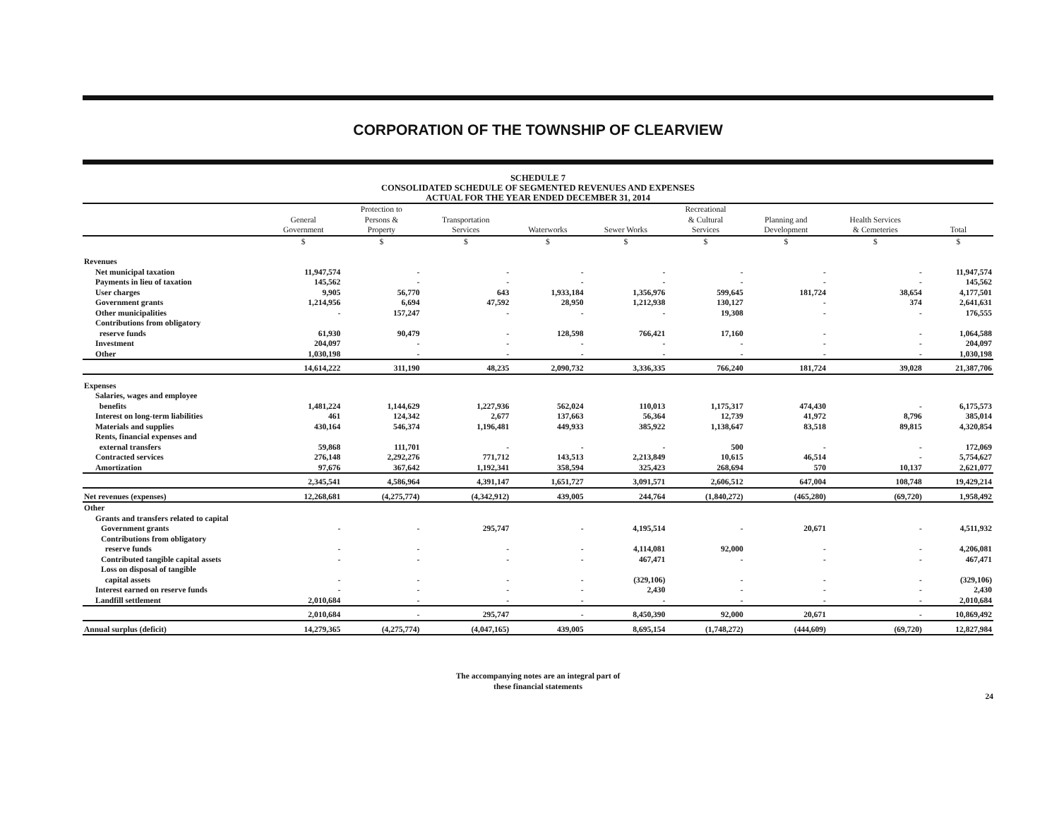CORPORATION OF THE TOWNSHIP OF CLEARVIEW
SCHEDULE 7
CONSOLIDATED SCHEDULE OF SEGMENTED REVENUES AND EXPENSES
ACTUAL FOR THE YEAR ENDED DECEMBER 31, 2014
| | General Government | Protection to Persons & Property | Transportation Services | Waterworks | Sewer Works | Recreational & Cultural Services | Planning and Development | Health Services & Cemeteries | Total |
| --- | --- | --- | --- | --- | --- | --- | --- | --- | --- |
| | $ | $ | $ | $ | $ | $ | $ | $ | $ |
| Revenues | | | | | | | | | |
| Net municipal taxation | 11,947,574 | - | - | - | - | - | - | - | 11,947,574 |
| Payments in lieu of taxation | 145,562 | - | - | - | - | - | - | - | 145,562 |
| User charges | 9,905 | 56,770 | 643 | 1,933,184 | 1,356,976 | 599,645 | 181,724 | 38,654 | 4,177,501 |
| Government grants | 1,214,956 | 6,694 | 47,592 | 28,950 | 1,212,938 | 130,127 | - | 374 | 2,641,631 |
| Other municipalities | - | 157,247 | - | - | - | 19,308 | - | - | 176,555 |
| Contributions from obligatory reserve funds | 61,930 | 90,479 | - | 128,598 | 766,421 | 17,160 | - | - | 1,064,588 |
| Investment | 204,097 | - | - | - | - | - | - | - | 204,097 |
| Other | 1,030,198 | - | - | - | - | - | - | - | 1,030,198 |
| | 14,614,222 | 311,190 | 48,235 | 2,090,732 | 3,336,335 | 766,240 | 181,724 | 39,028 | 21,387,706 |
| Expenses | | | | | | | | | |
| Salaries, wages and employee benefits | 1,481,224 | 1,144,629 | 1,227,936 | 562,024 | 110,013 | 1,175,317 | 474,430 | - | 6,175,573 |
| Interest on long-term liabilities | 461 | 124,342 | 2,677 | 137,663 | 56,364 | 12,739 | 41,972 | 8,796 | 385,014 |
| Materials and supplies | 430,164 | 546,374 | 1,196,481 | 449,933 | 385,922 | 1,138,647 | 83,518 | 89,815 | 4,320,854 |
| Rents, financial expenses and external transfers | 59,868 | 111,701 | - | - | - | 500 | - | - | 172,069 |
| Contracted services | 276,148 | 2,292,276 | 771,712 | 143,513 | 2,213,849 | 10,615 | 46,514 | - | 5,754,627 |
| Amortization | 97,676 | 367,642 | 1,192,341 | 358,594 | 325,423 | 268,694 | 570 | 10,137 | 2,621,077 |
| | 2,345,541 | 4,586,964 | 4,391,147 | 1,651,727 | 3,091,571 | 2,606,512 | 647,004 | 108,748 | 19,429,214 |
| Net revenues (expenses) | 12,268,681 | (4,275,774) | (4,342,912) | 439,005 | 244,764 | (1,840,272) | (465,280) | (69,720) | 1,958,492 |
| Other | | | | | | | | | |
| Grants and transfers related to capital | | | | | | | | | |
| Government grants | - | - | 295,747 | - | 4,195,514 | - | 20,671 | - | 4,511,932 |
| Contributions from obligatory reserve funds | - | - | - | - | 4,114,081 | 92,000 | - | - | 4,206,081 |
| Contributed tangible capital assets | - | - | - | - | 467,471 | - | - | - | 467,471 |
| Loss on disposal of tangible capital assets | - | - | - | - | (329,106) | - | - | - | (329,106) |
| Interest earned on reserve funds | - | - | - | - | 2,430 | - | - | - | 2,430 |
| Landfill settlement | 2,010,684 | - | - | - | - | - | - | - | 2,010,684 |
| | 2,010,684 | - | 295,747 | - | 8,450,390 | 92,000 | 20,671 | - | 10,869,492 |
| Annual surplus (deficit) | 14,279,365 | (4,275,774) | (4,047,165) | 439,005 | 8,695,154 | (1,748,272) | (444,609) | (69,720) | 12,827,984 |
The accompanying notes are an integral part of
these financial statements
24